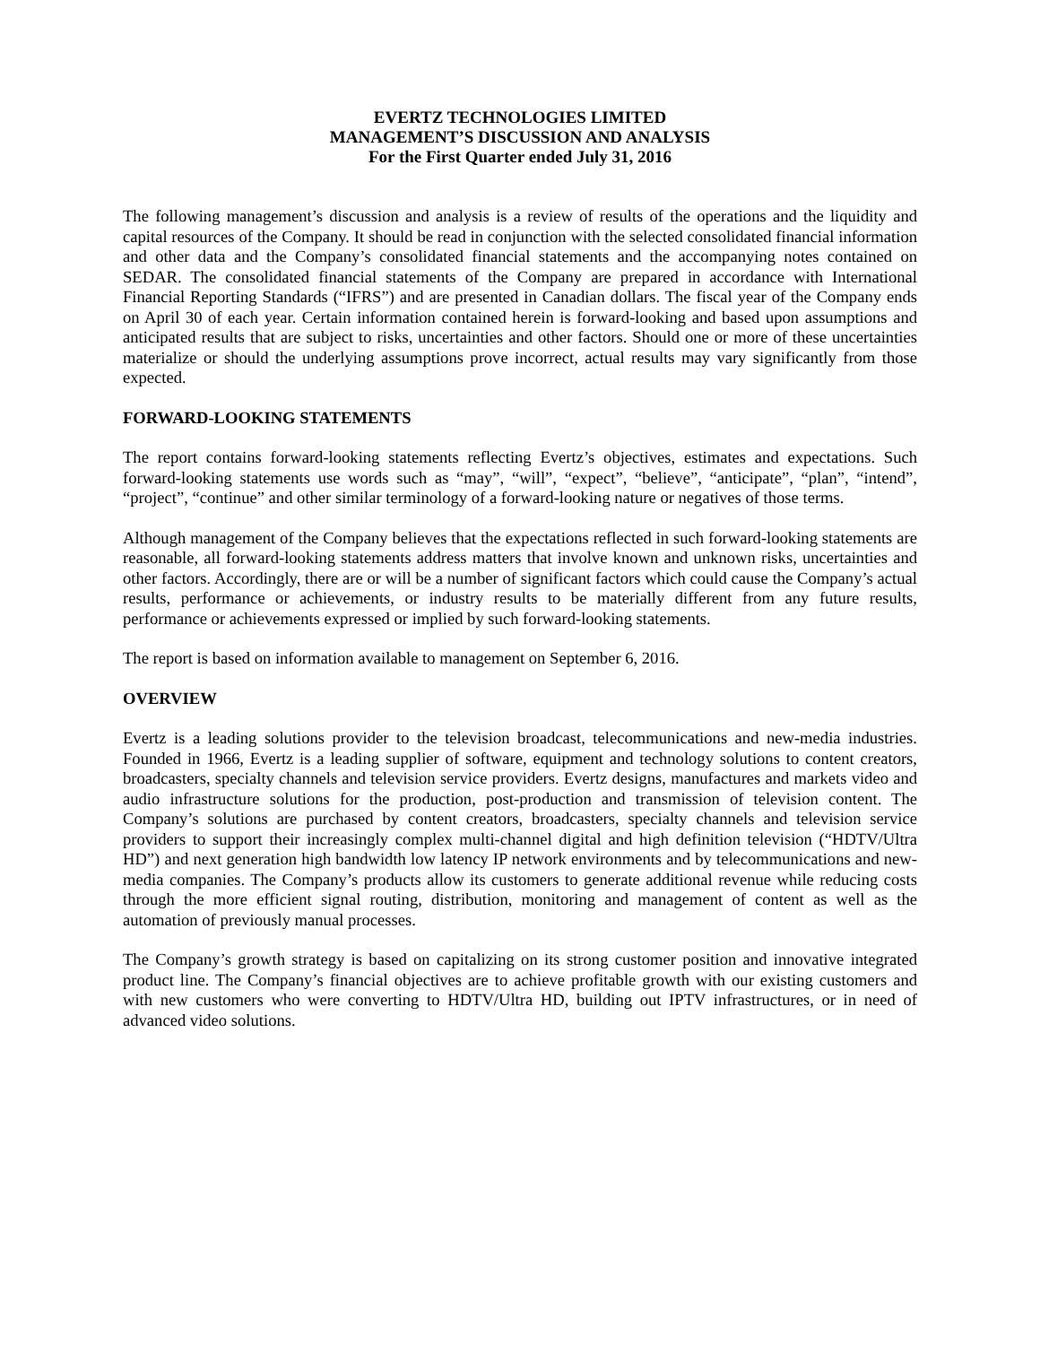EVERTZ TECHNOLOGIES LIMITED
MANAGEMENT’S DISCUSSION AND ANALYSIS
For the First Quarter ended July 31, 2016
The following management’s discussion and analysis is a review of results of the operations and the liquidity and capital resources of the Company. It should be read in conjunction with the selected consolidated financial information and other data and the Company’s consolidated financial statements and the accompanying notes contained on SEDAR. The consolidated financial statements of the Company are prepared in accordance with International Financial Reporting Standards (“IFRS”) and are presented in Canadian dollars. The fiscal year of the Company ends on April 30 of each year. Certain information contained herein is forward-looking and based upon assumptions and anticipated results that are subject to risks, uncertainties and other factors. Should one or more of these uncertainties materialize or should the underlying assumptions prove incorrect, actual results may vary significantly from those expected.
FORWARD-LOOKING STATEMENTS
The report contains forward-looking statements reflecting Evertz’s objectives, estimates and expectations. Such forward-looking statements use words such as “may”, “will”, “expect”, “believe”, “anticipate”, “plan”, “intend”, “project”, “continue” and other similar terminology of a forward-looking nature or negatives of those terms.
Although management of the Company believes that the expectations reflected in such forward-looking statements are reasonable, all forward-looking statements address matters that involve known and unknown risks, uncertainties and other factors. Accordingly, there are or will be a number of significant factors which could cause the Company’s actual results, performance or achievements, or industry results to be materially different from any future results, performance or achievements expressed or implied by such forward-looking statements.
The report is based on information available to management on September 6, 2016.
OVERVIEW
Evertz is a leading solutions provider to the television broadcast, telecommunications and new-media industries. Founded in 1966, Evertz is a leading supplier of software, equipment and technology solutions to content creators, broadcasters, specialty channels and television service providers. Evertz designs, manufactures and markets video and audio infrastructure solutions for the production, post-production and transmission of television content. The Company’s solutions are purchased by content creators, broadcasters, specialty channels and television service providers to support their increasingly complex multi-channel digital and high definition television (“HDTV/Ultra HD”) and next generation high bandwidth low latency IP network environments and by telecommunications and new-media companies. The Company’s products allow its customers to generate additional revenue while reducing costs through the more efficient signal routing, distribution, monitoring and management of content as well as the automation of previously manual processes.
The Company’s growth strategy is based on capitalizing on its strong customer position and innovative integrated product line. The Company’s financial objectives are to achieve profitable growth with our existing customers and with new customers who were converting to HDTV/Ultra HD, building out IPTV infrastructures, or in need of advanced video solutions.